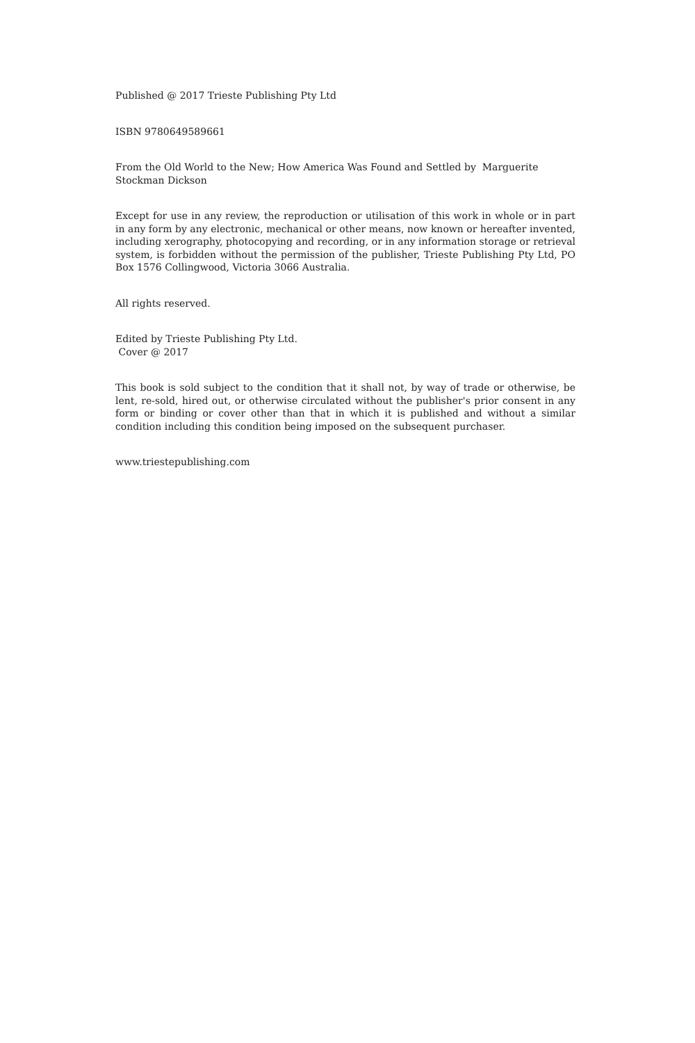Published @ 2017 Trieste Publishing Pty Ltd
ISBN 9780649589661
From the Old World to the New; How America Was Found and Settled by Marguerite Stockman Dickson
Except for use in any review, the reproduction or utilisation of this work in whole or in part in any form by any electronic, mechanical or other means, now known or hereafter invented, including xerography, photocopying and recording, or in any information storage or retrieval system, is forbidden without the permission of the publisher, Trieste Publishing Pty Ltd, PO Box 1576 Collingwood, Victoria 3066 Australia.
All rights reserved.
Edited by Trieste Publishing Pty Ltd.
Cover @ 2017
This book is sold subject to the condition that it shall not, by way of trade or otherwise, be lent, re-sold, hired out, or otherwise circulated without the publisher's prior consent in any form or binding or cover other than that in which it is published and without a similar condition including this condition being imposed on the subsequent purchaser.
www.triestepublishing.com